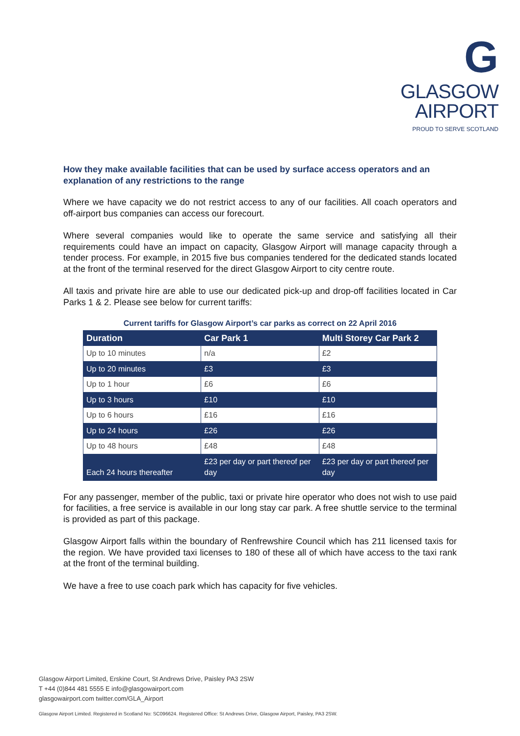G
GLASGOW
AIRPORT
PROUD TO SERVE SCOTLAND
How they make available facilities that can be used by surface access operators and an explanation of any restrictions to the range
Where we have capacity we do not restrict access to any of our facilities. All coach operators and off-airport bus companies can access our forecourt.
Where several companies would like to operate the same service and satisfying all their requirements could have an impact on capacity, Glasgow Airport will manage capacity through a tender process. For example, in 2015 five bus companies tendered for the dedicated stands located at the front of the terminal reserved for the direct Glasgow Airport to city centre route.
All taxis and private hire are able to use our dedicated pick-up and drop-off facilities located in Car Parks 1 & 2. Please see below for current tariffs:
Current tariffs for Glasgow Airport’s car parks as correct on 22 April 2016
| Duration | Car Park 1 | Multi Storey Car Park 2 |
| --- | --- | --- |
| Up to 10 minutes | n/a | £2 |
| Up to 20 minutes | £3 | £3 |
| Up to 1 hour | £6 | £6 |
| Up to 3 hours | £10 | £10 |
| Up to 6 hours | £16 | £16 |
| Up to 24 hours | £26 | £26 |
| Up to 48 hours | £48 | £48 |
| Each 24 hours thereafter | £23 per day or part thereof per day | £23 per day or part thereof per day |
For any passenger, member of the public, taxi or private hire operator who does not wish to use paid for facilities, a free service is available in our long stay car park. A free shuttle service to the terminal is provided as part of this package.
Glasgow Airport falls within the boundary of Renfrewshire Council which has 211 licensed taxis for the region. We have provided taxi licenses to 180 of these all of which have access to the taxi rank at the front of the terminal building.
We have a free to use coach park which has capacity for five vehicles.
Glasgow Airport Limited, Erskine Court, St Andrews Drive, Paisley PA3 2SW
T +44 (0)844 481 5555 E info@glasgowairport.com
glasgowairport.com twitter.com/GLA_Airport
Glasgow Airport Limited. Registered in Scotland No: SC096624. Registered Office: St Andrews Drive, Glasgow Airport, Paisley, PA3 2SW.